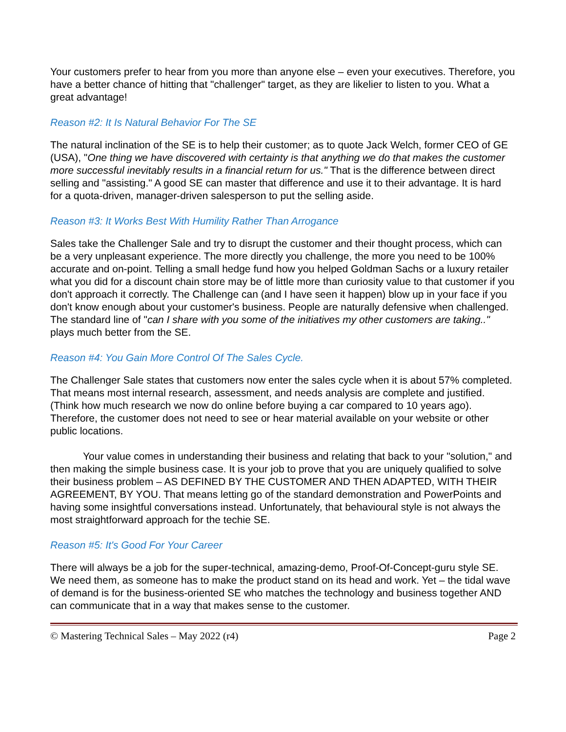Your customers prefer to hear from you more than anyone else – even your executives. Therefore, you have a better chance of hitting that "challenger" target, as they are likelier to listen to you. What a great advantage!
Reason #2: It Is Natural Behavior For The SE
The natural inclination of the SE is to help their customer; as to quote Jack Welch, former CEO of GE (USA), "One thing we have discovered with certainty is that anything we do that makes the customer more successful inevitably results in a financial return for us." That is the difference between direct selling and "assisting." A good SE can master that difference and use it to their advantage. It is hard for a quota-driven, manager-driven salesperson to put the selling aside.
Reason #3: It Works Best With Humility Rather Than Arrogance
Sales take the Challenger Sale and try to disrupt the customer and their thought process, which can be a very unpleasant experience. The more directly you challenge, the more you need to be 100% accurate and on-point. Telling a small hedge fund how you helped Goldman Sachs or a luxury retailer what you did for a discount chain store may be of little more than curiosity value to that customer if you don't approach it correctly. The Challenge can (and I have seen it happen) blow up in your face if you don't know enough about your customer's business. People are naturally defensive when challenged. The standard line of "can I share with you some of the initiatives my other customers are taking.." plays much better from the SE.
Reason #4: You Gain More Control Of The Sales Cycle.
The Challenger Sale states that customers now enter the sales cycle when it is about 57% completed. That means most internal research, assessment, and needs analysis are complete and justified. (Think how much research we now do online before buying a car compared to 10 years ago). Therefore, the customer does not need to see or hear material available on your website or other public locations.
Your value comes in understanding their business and relating that back to your "solution," and then making the simple business case. It is your job to prove that you are uniquely qualified to solve their business problem – AS DEFINED BY THE CUSTOMER AND THEN ADAPTED, WITH THEIR AGREEMENT, BY YOU. That means letting go of the standard demonstration and PowerPoints and having some insightful conversations instead. Unfortunately, that behavioural style is not always the most straightforward approach for the techie SE.
Reason #5: It's Good For Your Career
There will always be a job for the super-technical, amazing-demo, Proof-Of-Concept-guru style SE. We need them, as someone has to make the product stand on its head and work. Yet – the tidal wave of demand is for the business-oriented SE who matches the technology and business together AND can communicate that in a way that makes sense to the customer.
© Mastering Technical Sales – May 2022 (r4) Page 2